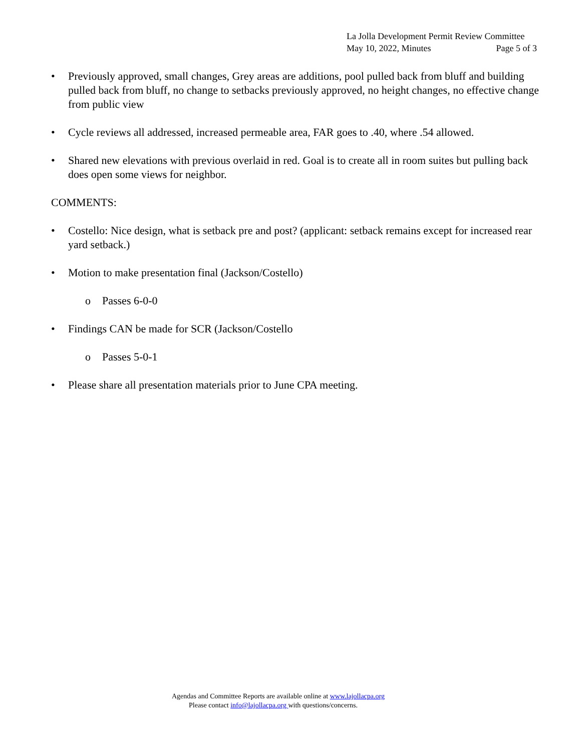La Jolla Development Permit Review Committee
May 10, 2022, Minutes Page 5 of 3
• Previously approved, small changes, Grey areas are additions, pool pulled back from bluff and building pulled back from bluff, no change to setbacks previously approved, no height changes, no effective change from public view
• Cycle reviews all addressed, increased permeable area, FAR goes to .40, where .54 allowed.
• Shared new elevations with previous overlaid in red. Goal is to create all in room suites but pulling back does open some views for neighbor.
COMMENTS:
• Costello: Nice design, what is setback pre and post? (applicant: setback remains except for increased rear yard setback.)
• Motion to make presentation final (Jackson/Costello)
o Passes 6-0-0
• Findings CAN be made for SCR (Jackson/Costello
o Passes 5-0-1
• Please share all presentation materials prior to June CPA meeting.
Agendas and Committee Reports are available online at www.lajollacpa.org
Please contact info@lajollacpa.org with questions/concerns.